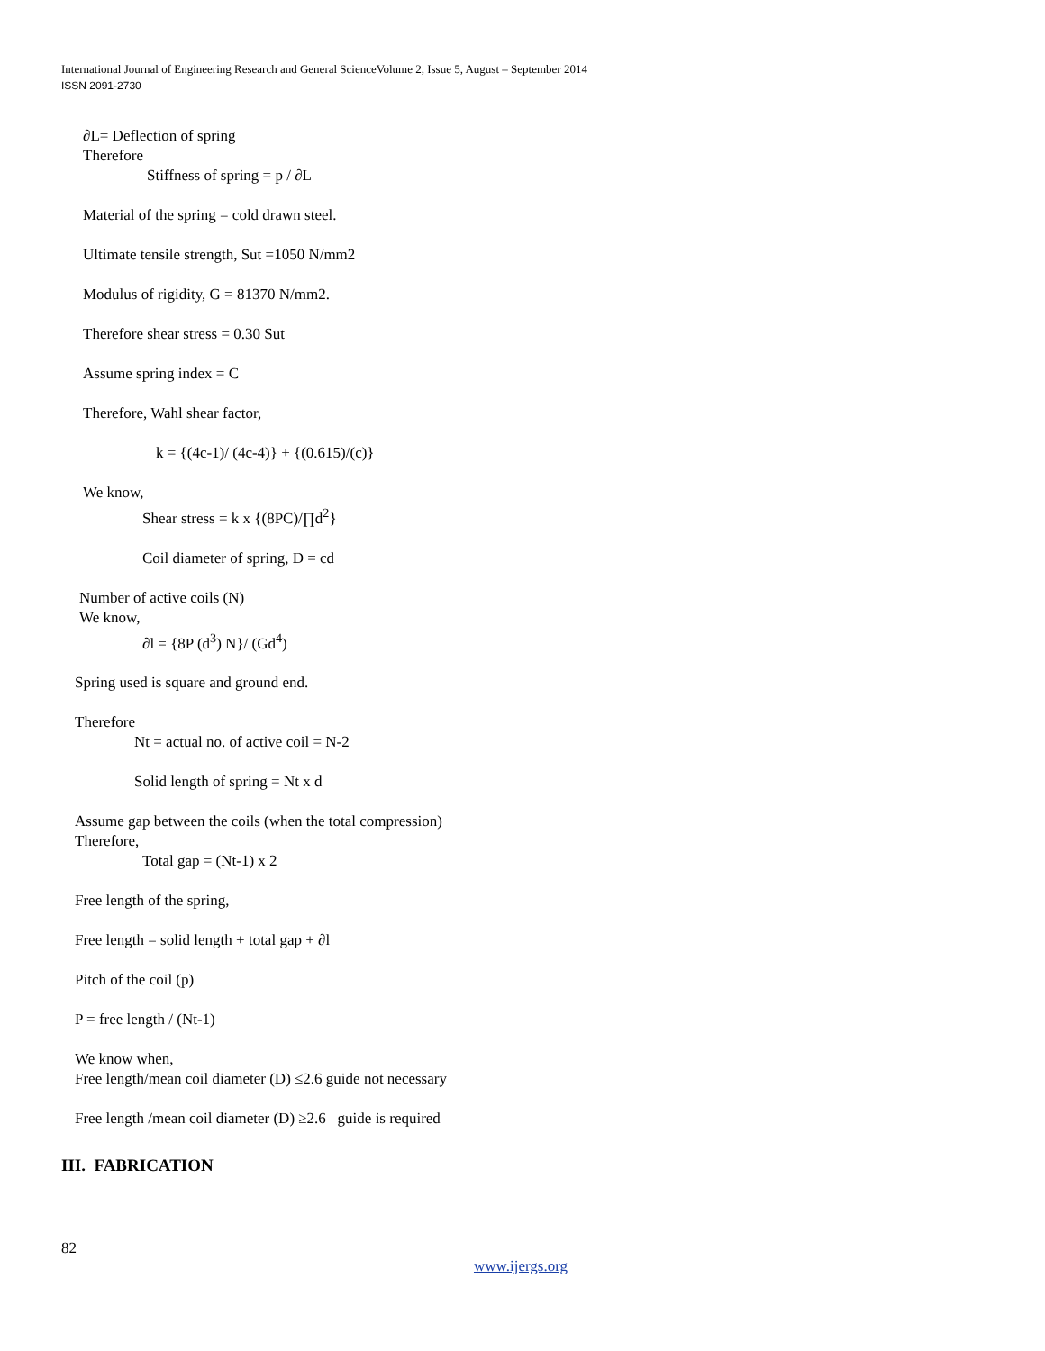International Journal of Engineering Research and General ScienceVolume 2, Issue 5, August – September 2014
ISSN 2091-2730
∂L= Deflection of spring
Therefore
Stiffness of spring = p / ∂L
Material of the spring = cold drawn steel.
Ultimate tensile strength, Sut =1050 N/mm2
Modulus of rigidity, G = 81370 N/mm2.
Therefore shear stress = 0.30 Sut
Assume spring index = C
Therefore, Wahl shear factor,
k = {(4c-1)/ (4c-4)} + {(0.615)/(c)}
We know,
Shear stress = k x {(8PC)/∏d<sup>2</sup>}
Coil diameter of spring, D = cd
Number of active coils (N)
We know,
∂l = {8P (d<sup>3</sup>) N}/ (Gd<sup>4</sup>)
Spring used is square and ground end.
Therefore
Nt = actual no. of active coil = N-2
Solid length of spring = Nt x d
Assume gap between the coils (when the total compression)
Therefore,
Total gap = (Nt-1) x 2
Free length of the spring,
Free length = solid length + total gap + ∂l
Pitch of the coil (p)
P = free length / (Nt-1)
We know when,
Free length/mean coil diameter (D) ≤2.6 guide not necessary
Free length /mean coil diameter (D) ≥2.6 guide is required
III. FABRICATION
82
www.ijergs.org